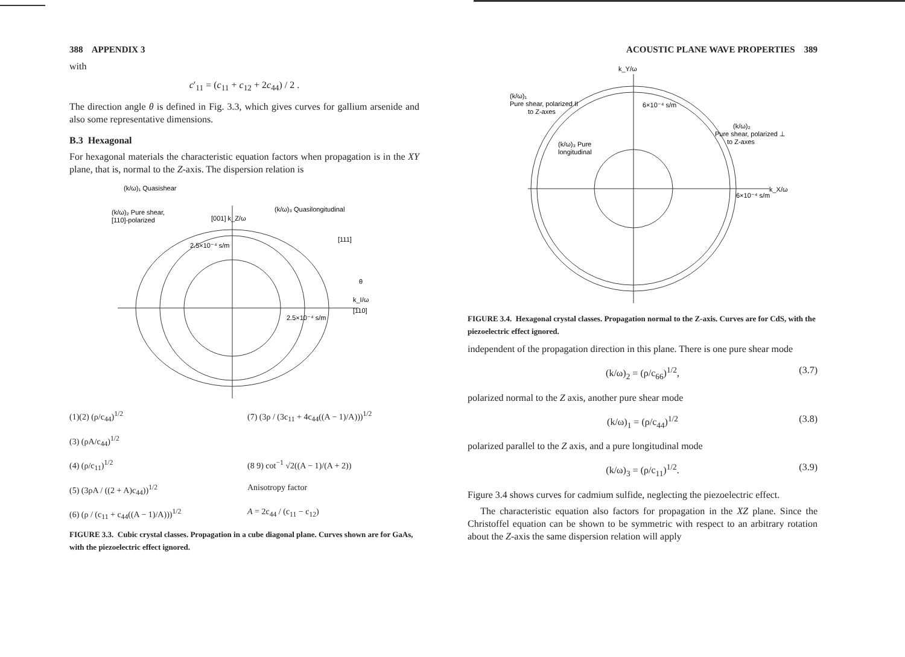388 APPENDIX 3
with
c′<sub>11</sub> = (c<sub>11</sub> + c<sub>12</sub> + 2c<sub>44</sub>) / 2 .
The direction angle θ is defined in Fig. 3.3, which gives curves for gallium arsenide and also some representative dimensions.
B.3 Hexagonal
For hexagonal materials the characteristic equation factors when propagation is in the XY plane, that is, normal to the Z-axis. The dispersion relation is
(k/ω)₁ Quasishear
(k/ω)₂ Pure shear,
[110]-polarized
[001] k_Z/ω
(k/ω)₃ Quasilongitudinal
[111]
2.5×10⁻⁴ s/m
2.5×10⁻⁴ s/m
k_I/ω
[110]
θ
(1)(2) (ρ/c<sub>44</sub>)<sup>1/2</sup>
(7) (3ρ / (3c<sub>11</sub> + 4c<sub>44</sub>((A − 1)/A)))<sup>1/2</sup>
(3) (ρA/c<sub>44</sub>)<sup>1/2</sup>
(4) (ρ/c<sub>11</sub>)<sup>1/2</sup>
(8 9) cot<sup>−1</sup> √2((A − 1)/(A + 2))
(5) (3ρA / ((2 + A)c<sub>44</sub>))<sup>1/2</sup>
Anisotropy factor
(6) (ρ / (c<sub>11</sub> + c<sub>44</sub>((A − 1)/A)))<sup>1/2</sup>
A = 2c<sub>44</sub> / (c<sub>11</sub> − c<sub>12</sub>)
FIGURE 3.3. Cubic crystal classes. Propagation in a cube diagonal plane. Curves shown are for GaAs, with the piezoelectric effect ignored.
ACOUSTIC PLANE WAVE PROPERTIES 389
k_Y/ω
(k/ω)₁
Pure shear, polarized II
to Z-axes
6×10⁻⁴ s/m
(k/ω)₂
Pure shear, polarized ⊥
to Z-axes
(k/ω)₃ Pure
longitudinal
k_X/ω
6×10⁻⁴ s/m
FIGURE 3.4. Hexagonal crystal classes. Propagation normal to the Z-axis. Curves are for CdS, with the piezoelectric effect ignored.
independent of the propagation direction in this plane. There is one pure shear mode
(k/ω)<sub>2</sub> = (ρ/c<sub>66</sub>)<sup>1/2</sup>, (3.7)
polarized normal to the Z axis, another pure shear mode
(k/ω)<sub>1</sub> = (ρ/c<sub>44</sub>)<sup>1/2</sup> (3.8)
polarized parallel to the Z axis, and a pure longitudinal mode
(k/ω)<sub>3</sub> = (ρ/c<sub>11</sub>)<sup>1/2</sup>. (3.9)
Figure 3.4 shows curves for cadmium sulfide, neglecting the piezoelectric effect.
The characteristic equation also factors for propagation in the XZ plane. Since the Christoffel equation can be shown to be symmetric with respect to an arbitrary rotation about the Z-axis the same dispersion relation will apply